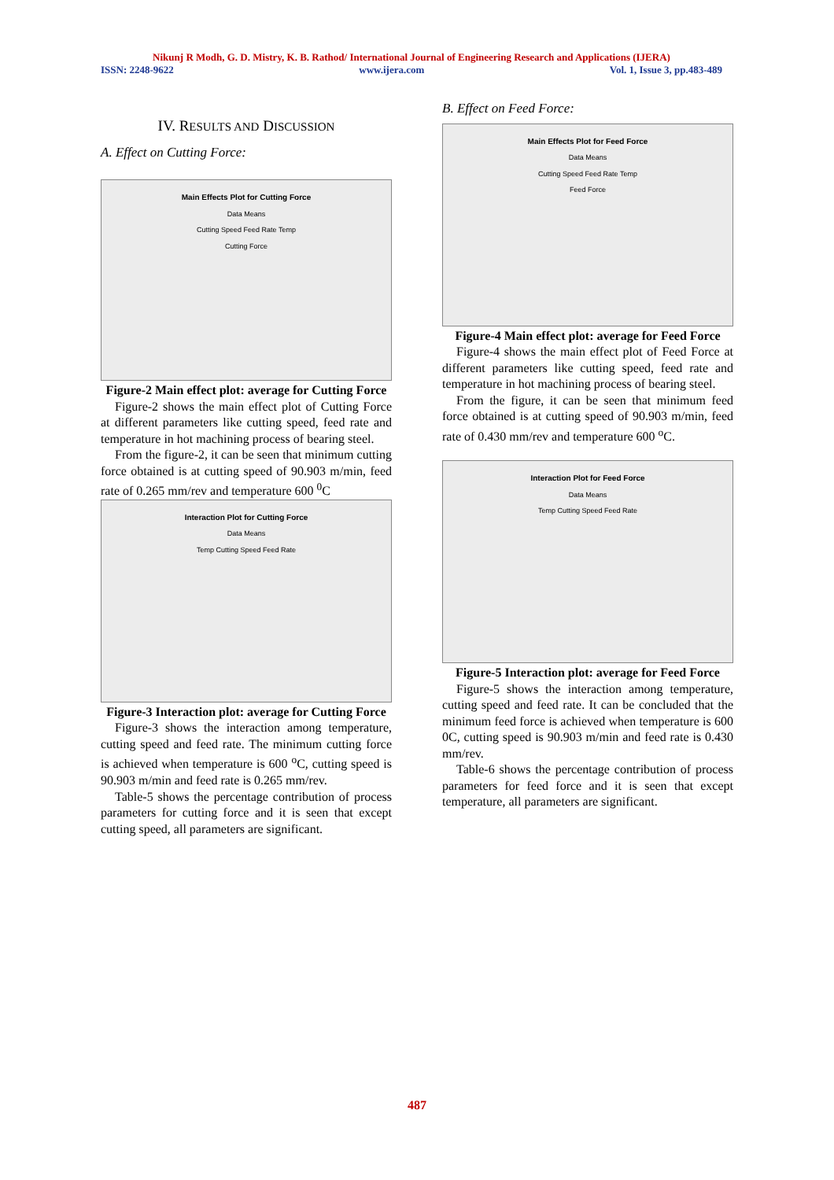Nikunj R Modh, G. D. Mistry, K. B. Rathod/ International Journal of Engineering Research and Applications (IJERA)
ISSN: 2248-9622 www.ijera.com Vol. 1, Issue 3, pp.483-489
IV. RESULTS AND DISCUSSION
A. Effect on Cutting Force:
Main Effects Plot for Cutting Force
Data Means
Cutting Speed Feed Rate Temp
Cutting Force
Figure-2 Main effect plot: average for Cutting Force
Figure-2 shows the main effect plot of Cutting Force at different parameters like cutting speed, feed rate and temperature in hot machining process of bearing steel.
From the figure-2, it can be seen that minimum cutting force obtained is at cutting speed of 90.903 m/min, feed rate of 0.265 mm/rev and temperature 600 <sup>0</sup>C
Interaction Plot for Cutting Force
Data Means
Temp Cutting Speed Feed Rate
Figure-3 Interaction plot: average for Cutting Force
Figure-3 shows the interaction among temperature, cutting speed and feed rate. The minimum cutting force is achieved when temperature is 600 <sup>o</sup>C, cutting speed is 90.903 m/min and feed rate is 0.265 mm/rev.
Table-5 shows the percentage contribution of process parameters for cutting force and it is seen that except cutting speed, all parameters are significant.
B. Effect on Feed Force:
Main Effects Plot for Feed Force
Data Means
Cutting Speed Feed Rate Temp
Feed Force
Figure-4 Main effect plot: average for Feed Force
Figure-4 shows the main effect plot of Feed Force at different parameters like cutting speed, feed rate and temperature in hot machining process of bearing steel.
From the figure, it can be seen that minimum feed force obtained is at cutting speed of 90.903 m/min, feed rate of 0.430 mm/rev and temperature 600 <sup>o</sup>C.
Interaction Plot for Feed Force
Data Means
Temp Cutting Speed Feed Rate
Figure-5 Interaction plot: average for Feed Force
Figure-5 shows the interaction among temperature, cutting speed and feed rate. It can be concluded that the minimum feed force is achieved when temperature is 600 0C, cutting speed is 90.903 m/min and feed rate is 0.430 mm/rev.
Table-6 shows the percentage contribution of process parameters for feed force and it is seen that except temperature, all parameters are significant.
487